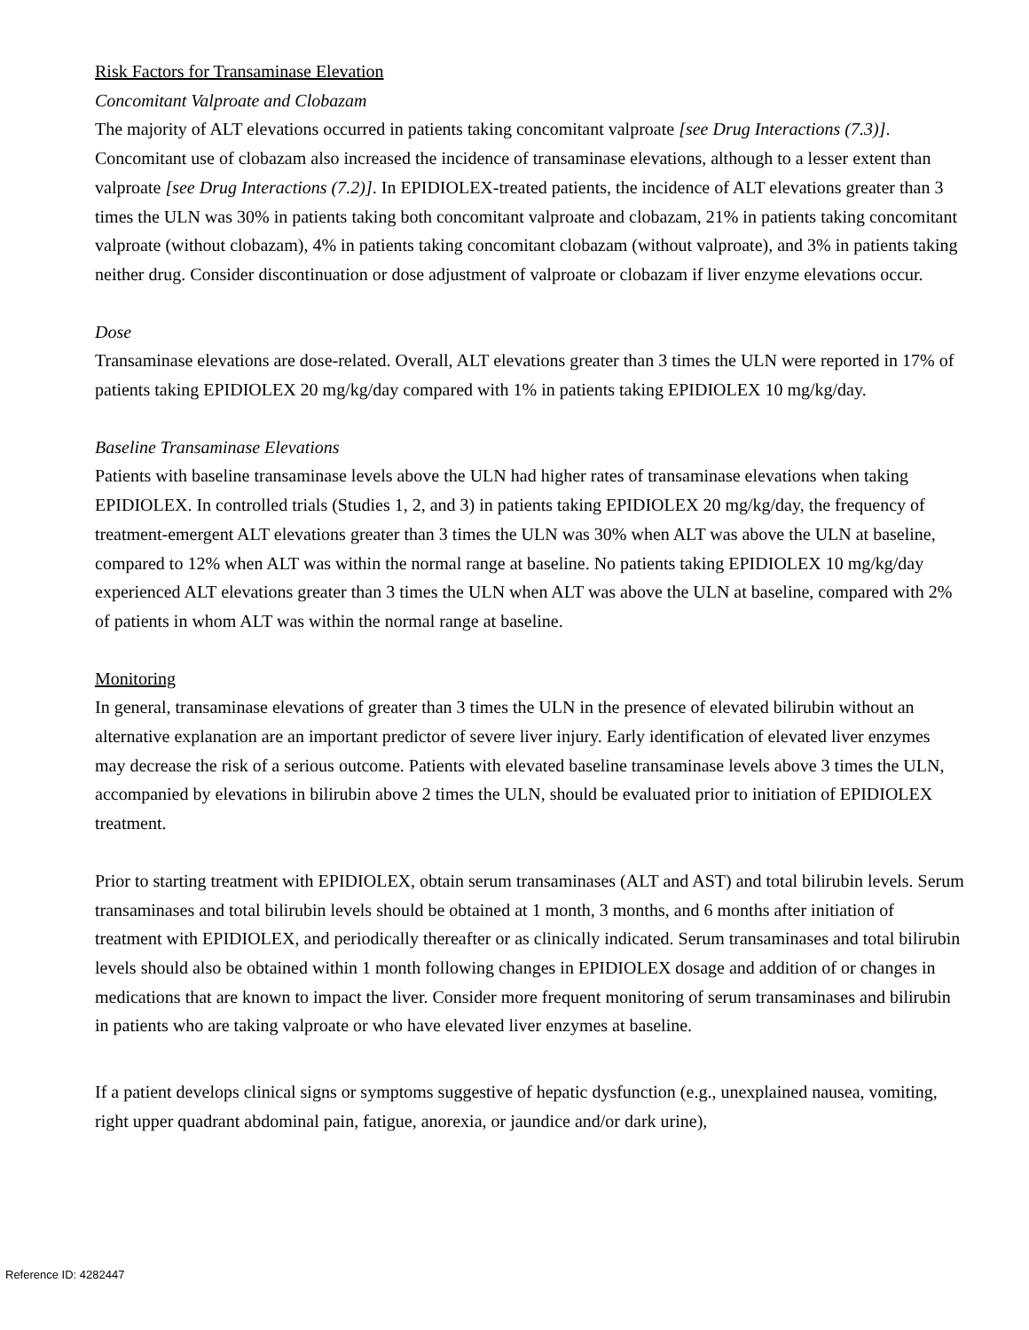Risk Factors for Transaminase Elevation
Concomitant Valproate and Clobazam
The majority of ALT elevations occurred in patients taking concomitant valproate [see Drug Interactions (7.3)]. Concomitant use of clobazam also increased the incidence of transaminase elevations, although to a lesser extent than valproate [see Drug Interactions (7.2)]. In EPIDIOLEX-treated patients, the incidence of ALT elevations greater than 3 times the ULN was 30% in patients taking both concomitant valproate and clobazam, 21% in patients taking concomitant valproate (without clobazam), 4% in patients taking concomitant clobazam (without valproate), and 3% in patients taking neither drug. Consider discontinuation or dose adjustment of valproate or clobazam if liver enzyme elevations occur.
Dose
Transaminase elevations are dose-related. Overall, ALT elevations greater than 3 times the ULN were reported in 17% of patients taking EPIDIOLEX 20 mg/kg/day compared with 1% in patients taking EPIDIOLEX 10 mg/kg/day.
Baseline Transaminase Elevations
Patients with baseline transaminase levels above the ULN had higher rates of transaminase elevations when taking EPIDIOLEX. In controlled trials (Studies 1, 2, and 3) in patients taking EPIDIOLEX 20 mg/kg/day, the frequency of treatment-emergent ALT elevations greater than 3 times the ULN was 30% when ALT was above the ULN at baseline, compared to 12% when ALT was within the normal range at baseline. No patients taking EPIDIOLEX 10 mg/kg/day experienced ALT elevations greater than 3 times the ULN when ALT was above the ULN at baseline, compared with 2% of patients in whom ALT was within the normal range at baseline.
Monitoring
In general, transaminase elevations of greater than 3 times the ULN in the presence of elevated bilirubin without an alternative explanation are an important predictor of severe liver injury. Early identification of elevated liver enzymes may decrease the risk of a serious outcome. Patients with elevated baseline transaminase levels above 3 times the ULN, accompanied by elevations in bilirubin above 2 times the ULN, should be evaluated prior to initiation of EPIDIOLEX treatment.
Prior to starting treatment with EPIDIOLEX, obtain serum transaminases (ALT and AST) and total bilirubin levels. Serum transaminases and total bilirubin levels should be obtained at 1 month, 3 months, and 6 months after initiation of treatment with EPIDIOLEX, and periodically thereafter or as clinically indicated. Serum transaminases and total bilirubin levels should also be obtained within 1 month following changes in EPIDIOLEX dosage and addition of or changes in medications that are known to impact the liver. Consider more frequent monitoring of serum transaminases and bilirubin in patients who are taking valproate or who have elevated liver enzymes at baseline.
If a patient develops clinical signs or symptoms suggestive of hepatic dysfunction (e.g., unexplained nausea, vomiting, right upper quadrant abdominal pain, fatigue, anorexia, or jaundice and/or dark urine),
Reference ID: 4282447